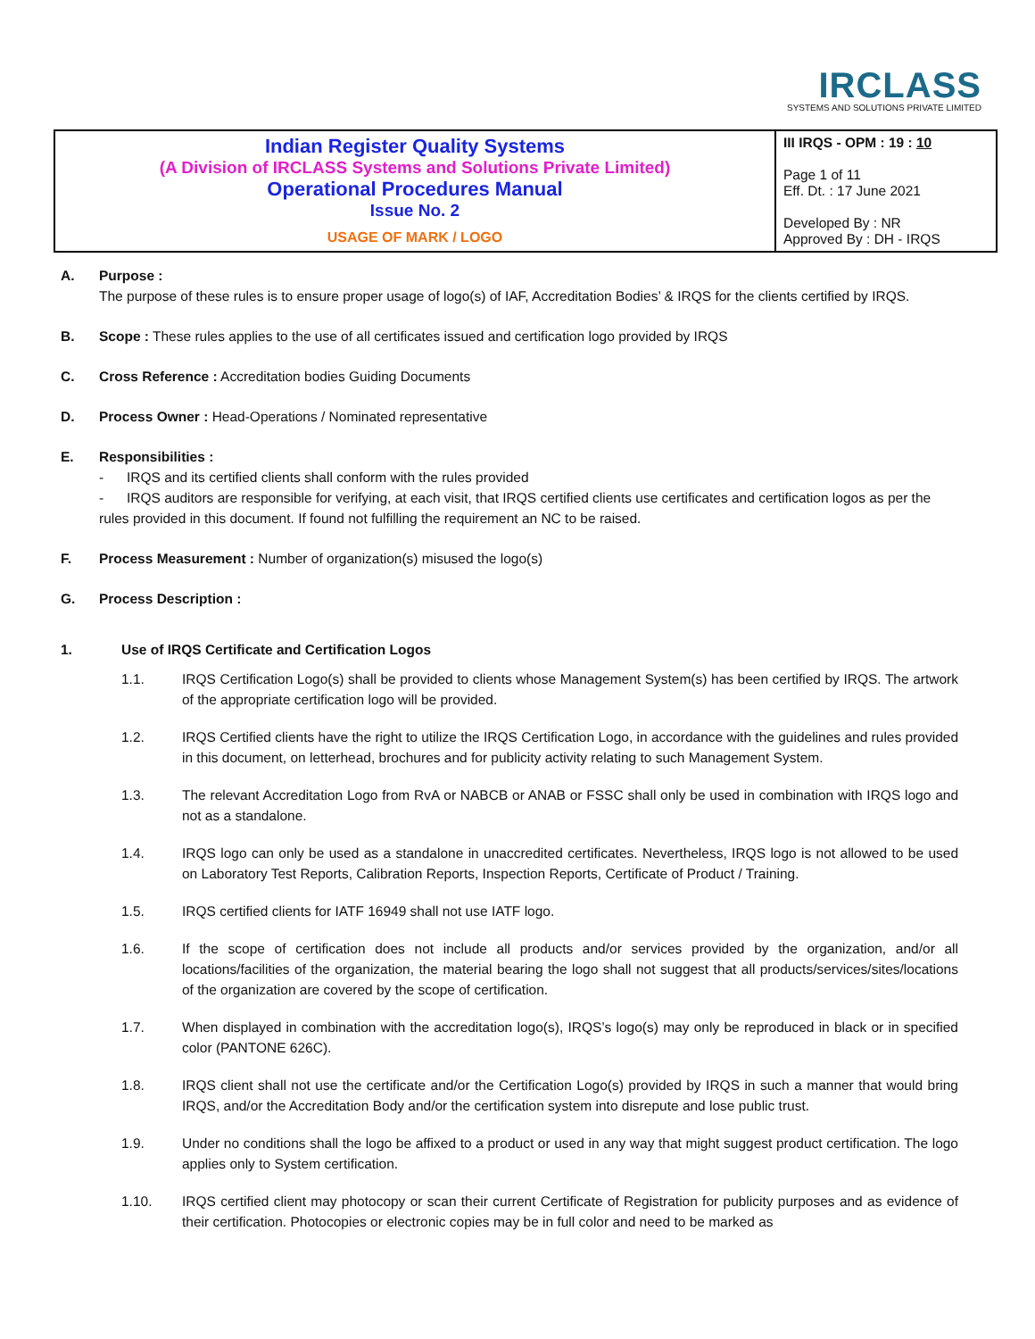IRCLASS
SYSTEMS AND SOLUTIONS PRIVATE LIMITED
| Indian Register Quality Systems (A Division of IRCLASS Systems and Solutions Private Limited) Operational Procedures Manual Issue No. 2 USAGE OF MARK / LOGO | III IRQS - OPM : 19 : 10 Page 1 of 11 Eff. Dt. : 17 June 2021 Developed By : NR Approved By : DH - IRQS |
A. Purpose :
The purpose of these rules is to ensure proper usage of logo(s) of IAF, Accreditation Bodies’ & IRQS for the clients certified by IRQS.
B. Scope : These rules applies to the use of all certificates issued and certification logo provided by IRQS
C. Cross Reference : Accreditation bodies Guiding Documents
D. Process Owner : Head-Operations / Nominated representative
E. Responsibilities :
- IRQS and its certified clients shall conform with the rules provided
- IRQS auditors are responsible for verifying, at each visit, that IRQS certified clients use certificates and certification logos as per the rules provided in this document. If found not fulfilling the requirement an NC to be raised.
F. Process Measurement : Number of organization(s) misused the logo(s)
G. Process Description :
1. Use of IRQS Certificate and Certification Logos
1.1.
IRQS Certification Logo(s) shall be provided to clients whose Management System(s) has been certified by IRQS. The artwork of the appropriate certification logo will be provided.
1.2.
IRQS Certified clients have the right to utilize the IRQS Certification Logo, in accordance with the guidelines and rules provided in this document, on letterhead, brochures and for publicity activity relating to such Management System.
1.3.
The relevant Accreditation Logo from RvA or NABCB or ANAB or FSSC shall only be used in combination with IRQS logo and not as a standalone.
1.4.
IRQS logo can only be used as a standalone in unaccredited certificates. Nevertheless, IRQS logo is not allowed to be used on Laboratory Test Reports, Calibration Reports, Inspection Reports, Certificate of Product / Training.
1.5.
IRQS certified clients for IATF 16949 shall not use IATF logo.
1.6.
If the scope of certification does not include all products and/or services provided by the organization, and/or all locations/facilities of the organization, the material bearing the logo shall not suggest that all products/services/sites/locations of the organization are covered by the scope of certification.
1.7.
When displayed in combination with the accreditation logo(s), IRQS’s logo(s) may only be reproduced in black or in specified color (PANTONE 626C).
1.8.
IRQS client shall not use the certificate and/or the Certification Logo(s) provided by IRQS in such a manner that would bring IRQS, and/or the Accreditation Body and/or the certification system into disrepute and lose public trust.
1.9.
Under no conditions shall the logo be affixed to a product or used in any way that might suggest product certification. The logo applies only to System certification.
1.10.
IRQS certified client may photocopy or scan their current Certificate of Registration for publicity purposes and as evidence of their certification. Photocopies or electronic copies may be in full color and need to be marked as